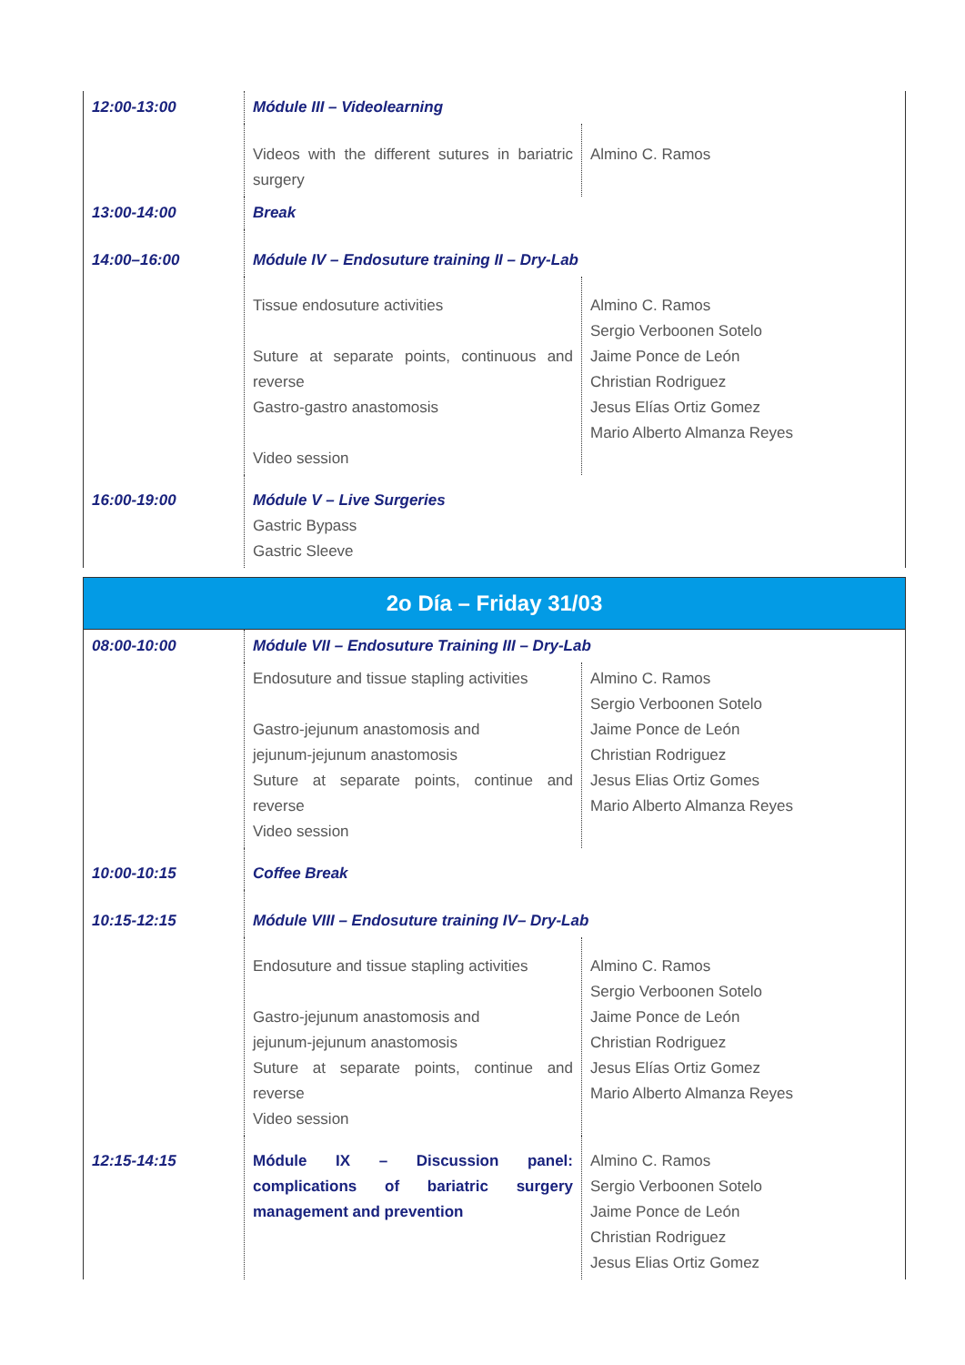| 12:00-13:00 | Módule III – Videolearning | |
| | Videos with the different sutures in bariatric surgery | Almino C. Ramos |
| 13:00-14:00 | Break | |
| 14:00–16:00 | Módule IV – Endosuture training II – Dry-Lab | |
| | Tissue endosuture activities Suture at separate points, continuous and reverse Gastro-gastro anastomosis Video session | Almino C. Ramos Sergio Verboonen Sotelo Jaime Ponce de León Christian Rodriguez Jesus Elías Ortiz Gomez Mario Alberto Almanza Reyes |
| 16:00-19:00 | Módule V – Live Surgeries Gastric Bypass Gastric Sleeve | |
2o Día – Friday 31/03
| 08:00-10:00 | Módule VII – Endosuture Training III – Dry-Lab | |
| | Endosuture and tissue stapling activities Gastro-jejunum anastomosis and jejunum-jejunum anastomosis Suture at separate points, continue and reverse Video session | Almino C. Ramos Sergio Verboonen Sotelo Jaime Ponce de León Christian Rodriguez Jesus Elias Ortiz Gomes Mario Alberto Almanza Reyes |
| 10:00-10:15 | Coffee Break | |
| 10:15-12:15 | Módule VIII – Endosuture training IV– Dry-Lab | |
| | Endosuture and tissue stapling activities Gastro-jejunum anastomosis and jejunum-jejunum anastomosis Suture at separate points, continue and reverse Video session | Almino C. Ramos Sergio Verboonen Sotelo Jaime Ponce de León Christian Rodriguez Jesus Elías Ortiz Gomez Mario Alberto Almanza Reyes |
| 12:15-14:15 | Módule IX – Discussion panel: complications of bariatric surgery management and prevention | Almino C. Ramos Sergio Verboonen Sotelo Jaime Ponce de León Christian Rodriguez Jesus Elias Ortiz Gomez |